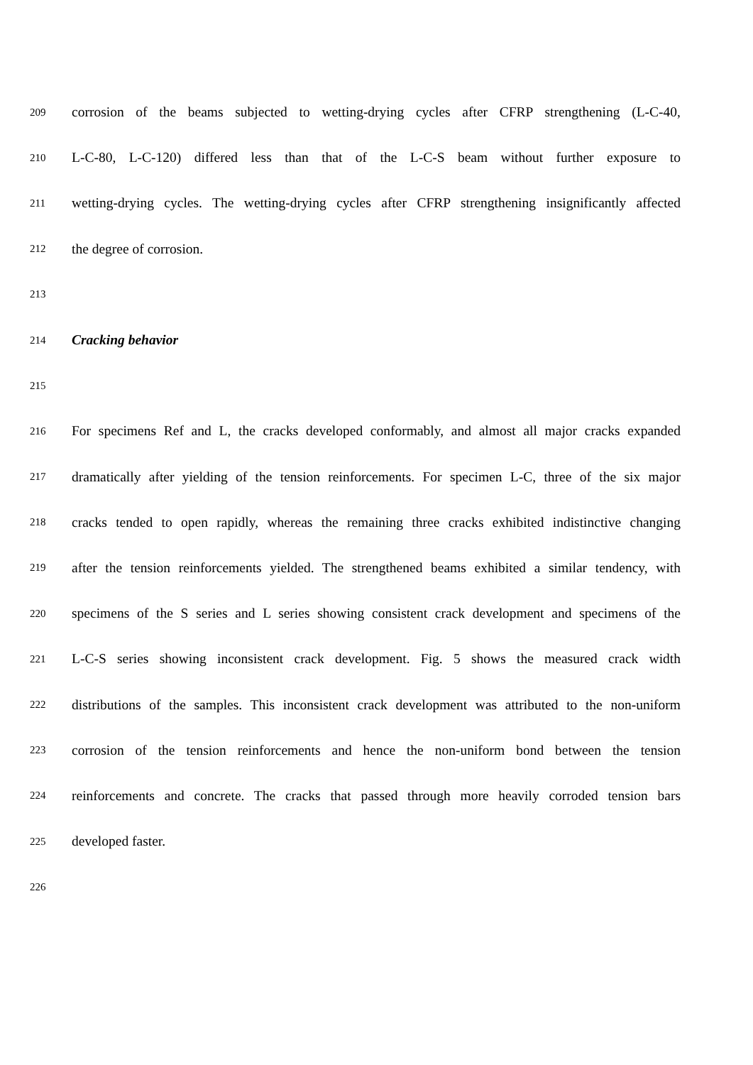209 corrosion of the beams subjected to wetting-drying cycles after CFRP strengthening (L-C-40,
210 L-C-80, L-C-120) differed less than that of the L-C-S beam without further exposure to
211 wetting-drying cycles. The wetting-drying cycles after CFRP strengthening insignificantly affected
212 the degree of corrosion.
213
214 Cracking behavior
215
216 For specimens Ref and L, the cracks developed conformably, and almost all major cracks expanded
217 dramatically after yielding of the tension reinforcements. For specimen L-C, three of the six major
218 cracks tended to open rapidly, whereas the remaining three cracks exhibited indistinctive changing
219 after the tension reinforcements yielded. The strengthened beams exhibited a similar tendency, with
220 specimens of the S series and L series showing consistent crack development and specimens of the
221 L-C-S series showing inconsistent crack development. Fig. 5 shows the measured crack width
222 distributions of the samples. This inconsistent crack development was attributed to the non-uniform
223 corrosion of the tension reinforcements and hence the non-uniform bond between the tension
224 reinforcements and concrete. The cracks that passed through more heavily corroded tension bars
225 developed faster.
226